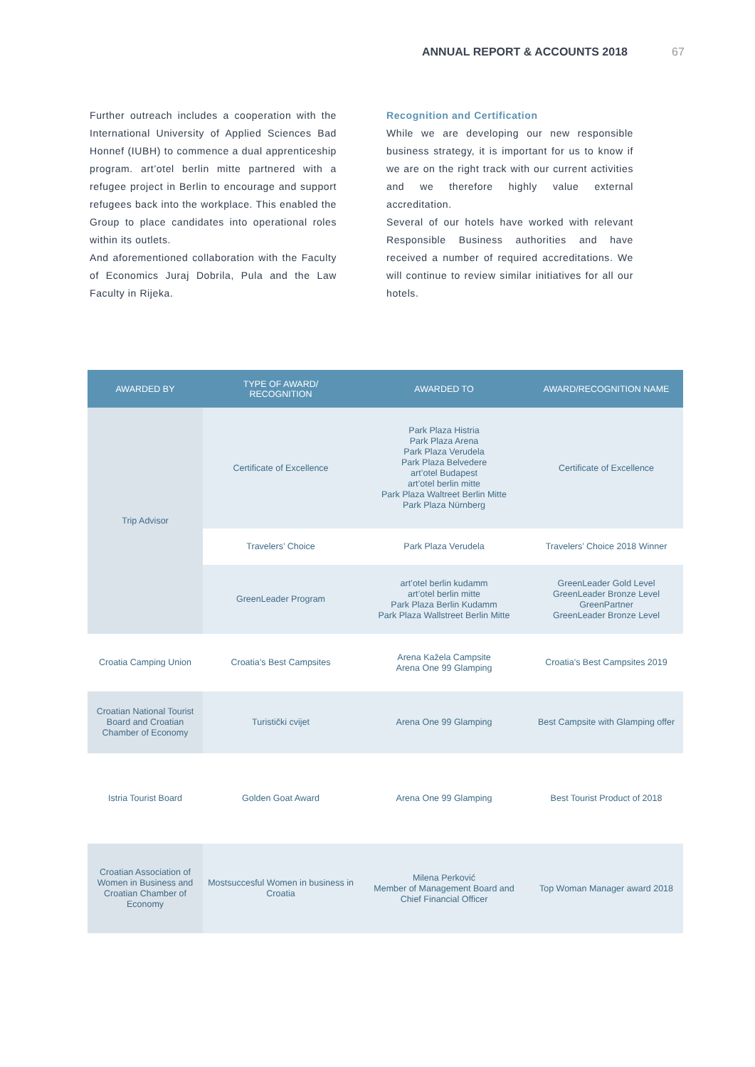ANNUAL REPORT & ACCOUNTS 2018 67
Further outreach includes a cooperation with the International University of Applied Sciences Bad Honnef (IUBH) to commence a dual apprenticeship program. art’otel berlin mitte partnered with a refugee project in Berlin to encourage and support refugees back into the workplace. This enabled the Group to place candidates into operational roles within its outlets.
And aforementioned collaboration with the Faculty of Economics Juraj Dobrila, Pula and the Law Faculty in Rijeka.
Recognition and Certification
While we are developing our new responsible business strategy, it is important for us to know if we are on the right track with our current activities and we therefore highly value external accreditation.
Several of our hotels have worked with relevant Responsible Business authorities and have received a number of required accreditations. We will continue to review similar initiatives for all our hotels.
| AWARDED BY | TYPE OF AWARD/ RECOGNITION | AWARDED TO | AWARD/RECOGNITION NAME |
| --- | --- | --- | --- |
| Trip Advisor | Certificate of Excellence | Park Plaza Histria Park Plaza Arena Park Plaza Verudela Park Plaza Belvedere art’otel Budapest art’otel berlin mitte Park Plaza Waltreet Berlin Mitte Park Plaza Nürnberg | Certificate of Excellence |
| | Travelers’ Choice | Park Plaza Verudela | Travelers’ Choice 2018 Winner |
| | GreenLeader Program | art’otel berlin kudamm art’otel berlin mitte Park Plaza Berlin Kudamm Park Plaza Wallstreet Berlin Mitte | GreenLeader Gold Level GreenLeader Bronze Level GreenPartner GreenLeader Bronze Level |
| Croatia Camping Union | Croatia’s Best Campsites | Arena Kažela Campsite Arena One 99 Glamping | Croatia’s Best Campsites 2019 |
| Croatian National Tourist Board and Croatian Chamber of Economy | Turistički cvijet | Arena One 99 Glamping | Best Campsite with Glamping offer |
| Istria Tourist Board | Golden Goat Award | Arena One 99 Glamping | Best Tourist Product of 2018 |
| Croatian Association of Women in Business and Croatian Chamber of Economy | Mostsuccesful Women in business in Croatia | Milena Perković Member of Management Board and Chief Financial Officer | Top Woman Manager award 2018 |